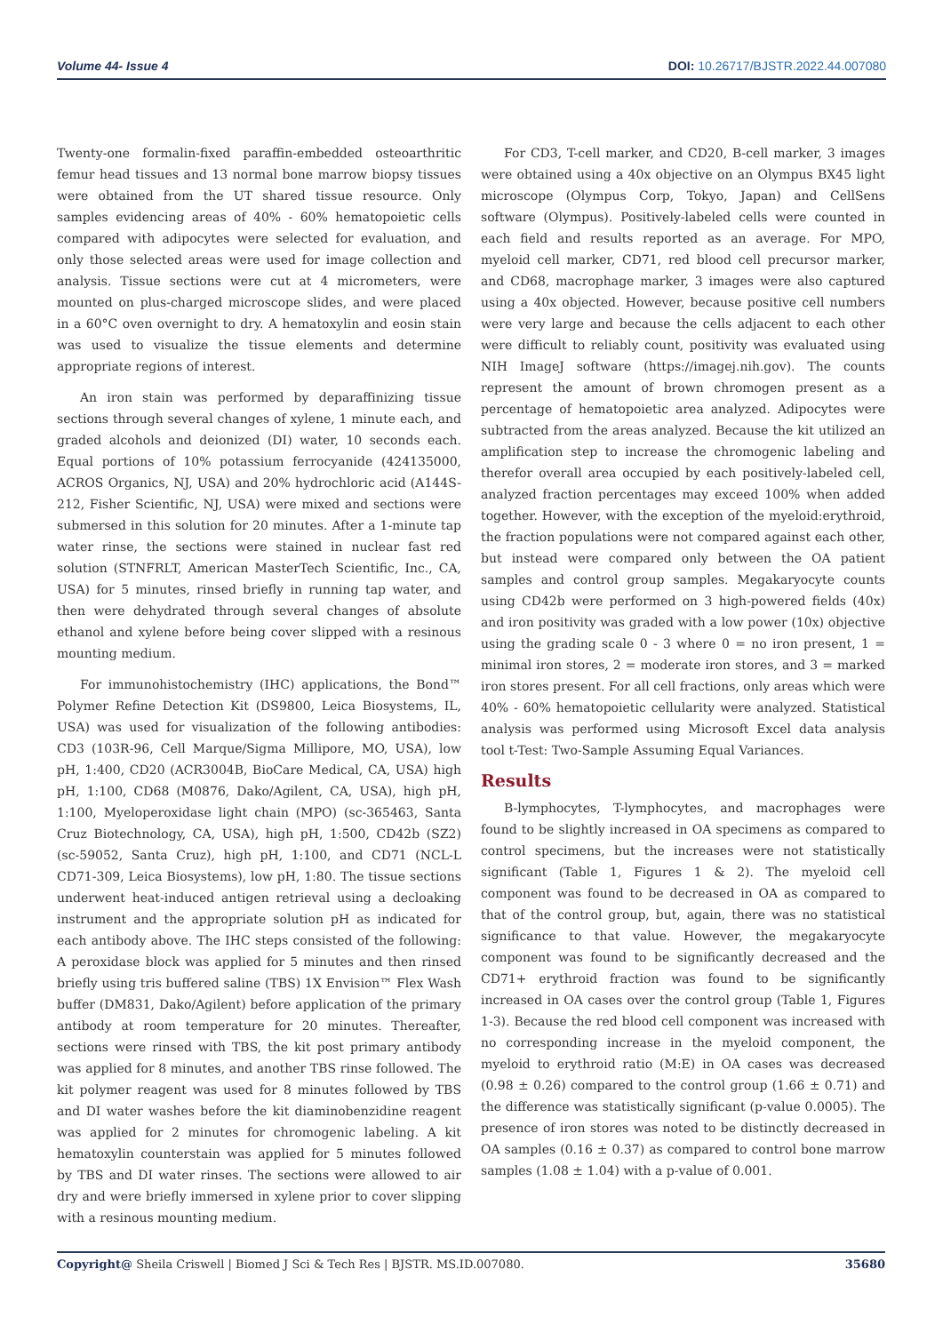Volume 44- Issue 4 DOI: 10.26717/BJSTR.2022.44.007080
Twenty-one formalin-fixed paraffin-embedded osteoarthritic femur head tissues and 13 normal bone marrow biopsy tissues were obtained from the UT shared tissue resource. Only samples evidencing areas of 40% - 60% hematopoietic cells compared with adipocytes were selected for evaluation, and only those selected areas were used for image collection and analysis. Tissue sections were cut at 4 micrometers, were mounted on plus-charged microscope slides, and were placed in a 60°C oven overnight to dry. A hematoxylin and eosin stain was used to visualize the tissue elements and determine appropriate regions of interest.
An iron stain was performed by deparaffinizing tissue sections through several changes of xylene, 1 minute each, and graded alcohols and deionized (DI) water, 10 seconds each. Equal portions of 10% potassium ferrocyanide (424135000, ACROS Organics, NJ, USA) and 20% hydrochloric acid (A144S-212, Fisher Scientific, NJ, USA) were mixed and sections were submersed in this solution for 20 minutes. After a 1-minute tap water rinse, the sections were stained in nuclear fast red solution (STNFRLT, American MasterTech Scientific, Inc., CA, USA) for 5 minutes, rinsed briefly in running tap water, and then were dehydrated through several changes of absolute ethanol and xylene before being cover slipped with a resinous mounting medium.
For immunohistochemistry (IHC) applications, the Bond™ Polymer Refine Detection Kit (DS9800, Leica Biosystems, IL, USA) was used for visualization of the following antibodies: CD3 (103R-96, Cell Marque/Sigma Millipore, MO, USA), low pH, 1:400, CD20 (ACR3004B, BioCare Medical, CA, USA) high pH, 1:100, CD68 (M0876, Dako/Agilent, CA, USA), high pH, 1:100, Myeloperoxidase light chain (MPO) (sc-365463, Santa Cruz Biotechnology, CA, USA), high pH, 1:500, CD42b (SZ2) (sc-59052, Santa Cruz), high pH, 1:100, and CD71 (NCL-L CD71-309, Leica Biosystems), low pH, 1:80. The tissue sections underwent heat-induced antigen retrieval using a decloaking instrument and the appropriate solution pH as indicated for each antibody above. The IHC steps consisted of the following: A peroxidase block was applied for 5 minutes and then rinsed briefly using tris buffered saline (TBS) 1X Envision™ Flex Wash buffer (DM831, Dako/Agilent) before application of the primary antibody at room temperature for 20 minutes. Thereafter, sections were rinsed with TBS, the kit post primary antibody was applied for 8 minutes, and another TBS rinse followed. The kit polymer reagent was used for 8 minutes followed by TBS and DI water washes before the kit diaminobenzidine reagent was applied for 2 minutes for chromogenic labeling. A kit hematoxylin counterstain was applied for 5 minutes followed by TBS and DI water rinses. The sections were allowed to air dry and were briefly immersed in xylene prior to cover slipping with a resinous mounting medium.
For CD3, T-cell marker, and CD20, B-cell marker, 3 images were obtained using a 40x objective on an Olympus BX45 light microscope (Olympus Corp, Tokyo, Japan) and CellSens software (Olympus). Positively-labeled cells were counted in each field and results reported as an average. For MPO, myeloid cell marker, CD71, red blood cell precursor marker, and CD68, macrophage marker, 3 images were also captured using a 40x objected. However, because positive cell numbers were very large and because the cells adjacent to each other were difficult to reliably count, positivity was evaluated using NIH ImageJ software (https://imagej.nih.gov). The counts represent the amount of brown chromogen present as a percentage of hematopoietic area analyzed. Adipocytes were subtracted from the areas analyzed. Because the kit utilized an amplification step to increase the chromogenic labeling and therefor overall area occupied by each positively-labeled cell, analyzed fraction percentages may exceed 100% when added together. However, with the exception of the myeloid:erythroid, the fraction populations were not compared against each other, but instead were compared only between the OA patient samples and control group samples. Megakaryocyte counts using CD42b were performed on 3 high-powered fields (40x) and iron positivity was graded with a low power (10x) objective using the grading scale 0 - 3 where 0 = no iron present, 1 = minimal iron stores, 2 = moderate iron stores, and 3 = marked iron stores present. For all cell fractions, only areas which were 40% - 60% hematopoietic cellularity were analyzed. Statistical analysis was performed using Microsoft Excel data analysis tool t-Test: Two-Sample Assuming Equal Variances.
Results
B-lymphocytes, T-lymphocytes, and macrophages were found to be slightly increased in OA specimens as compared to control specimens, but the increases were not statistically significant (Table 1, Figures 1 & 2). The myeloid cell component was found to be decreased in OA as compared to that of the control group, but, again, there was no statistical significance to that value. However, the megakaryocyte component was found to be significantly decreased and the CD71+ erythroid fraction was found to be significantly increased in OA cases over the control group (Table 1, Figures 1-3). Because the red blood cell component was increased with no corresponding increase in the myeloid component, the myeloid to erythroid ratio (M:E) in OA cases was decreased (0.98 ± 0.26) compared to the control group (1.66 ± 0.71) and the difference was statistically significant (p-value 0.0005). The presence of iron stores was noted to be distinctly decreased in OA samples (0.16 ± 0.37) as compared to control bone marrow samples (1.08 ± 1.04) with a p-value of 0.001.
Copyright@ Sheila Criswell | Biomed J Sci & Tech Res | BJSTR. MS.ID.007080.
35680